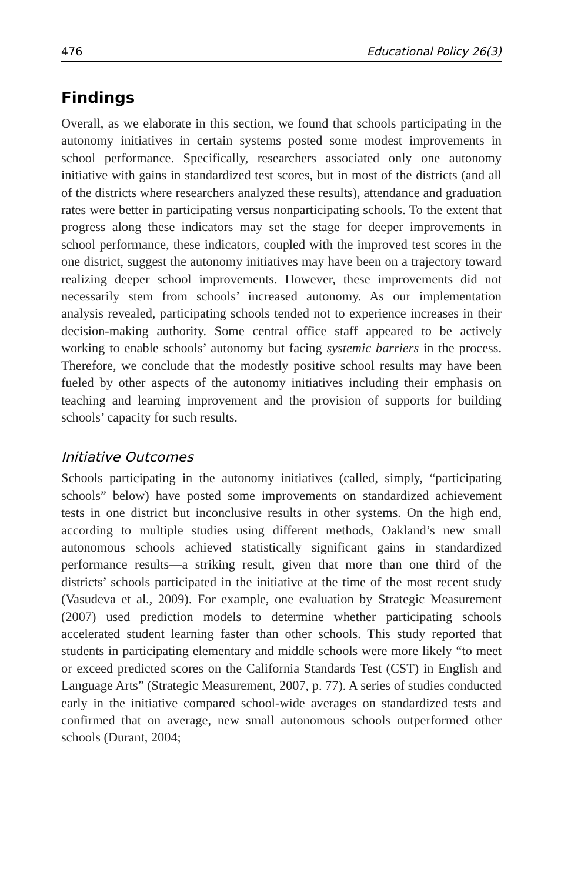476 Educational Policy 26(3)
Findings
Overall, as we elaborate in this section, we found that schools participating in the autonomy initiatives in certain systems posted some modest improvements in school performance. Specifically, researchers associated only one autonomy initiative with gains in standardized test scores, but in most of the districts (and all of the districts where researchers analyzed these results), attendance and graduation rates were better in participating versus nonparticipating schools. To the extent that progress along these indicators may set the stage for deeper improvements in school performance, these indicators, coupled with the improved test scores in the one district, suggest the autonomy initiatives may have been on a trajectory toward realizing deeper school improvements. However, these improvements did not necessarily stem from schools’ increased autonomy. As our implementation analysis revealed, participating schools tended not to experience increases in their decision-making authority. Some central office staff appeared to be actively working to enable schools’ autonomy but facing systemic barriers in the process. Therefore, we conclude that the modestly positive school results may have been fueled by other aspects of the autonomy initiatives including their emphasis on teaching and learning improvement and the provision of supports for building schools’ capacity for such results.
Initiative Outcomes
Schools participating in the autonomy initiatives (called, simply, “participating schools” below) have posted some improvements on standardized achievement tests in one district but inconclusive results in other systems. On the high end, according to multiple studies using different methods, Oakland’s new small autonomous schools achieved statistically significant gains in standardized performance results—a striking result, given that more than one third of the districts’ schools participated in the initiative at the time of the most recent study (Vasudeva et al., 2009). For example, one evaluation by Strategic Measurement (2007) used prediction models to determine whether participating schools accelerated student learning faster than other schools. This study reported that students in participating elementary and middle schools were more likely “to meet or exceed predicted scores on the California Standards Test (CST) in English and Language Arts” (Strategic Measurement, 2007, p. 77). A series of studies conducted early in the initiative compared school-wide averages on standardized tests and confirmed that on average, new small autonomous schools outperformed other schools (Durant, 2004;